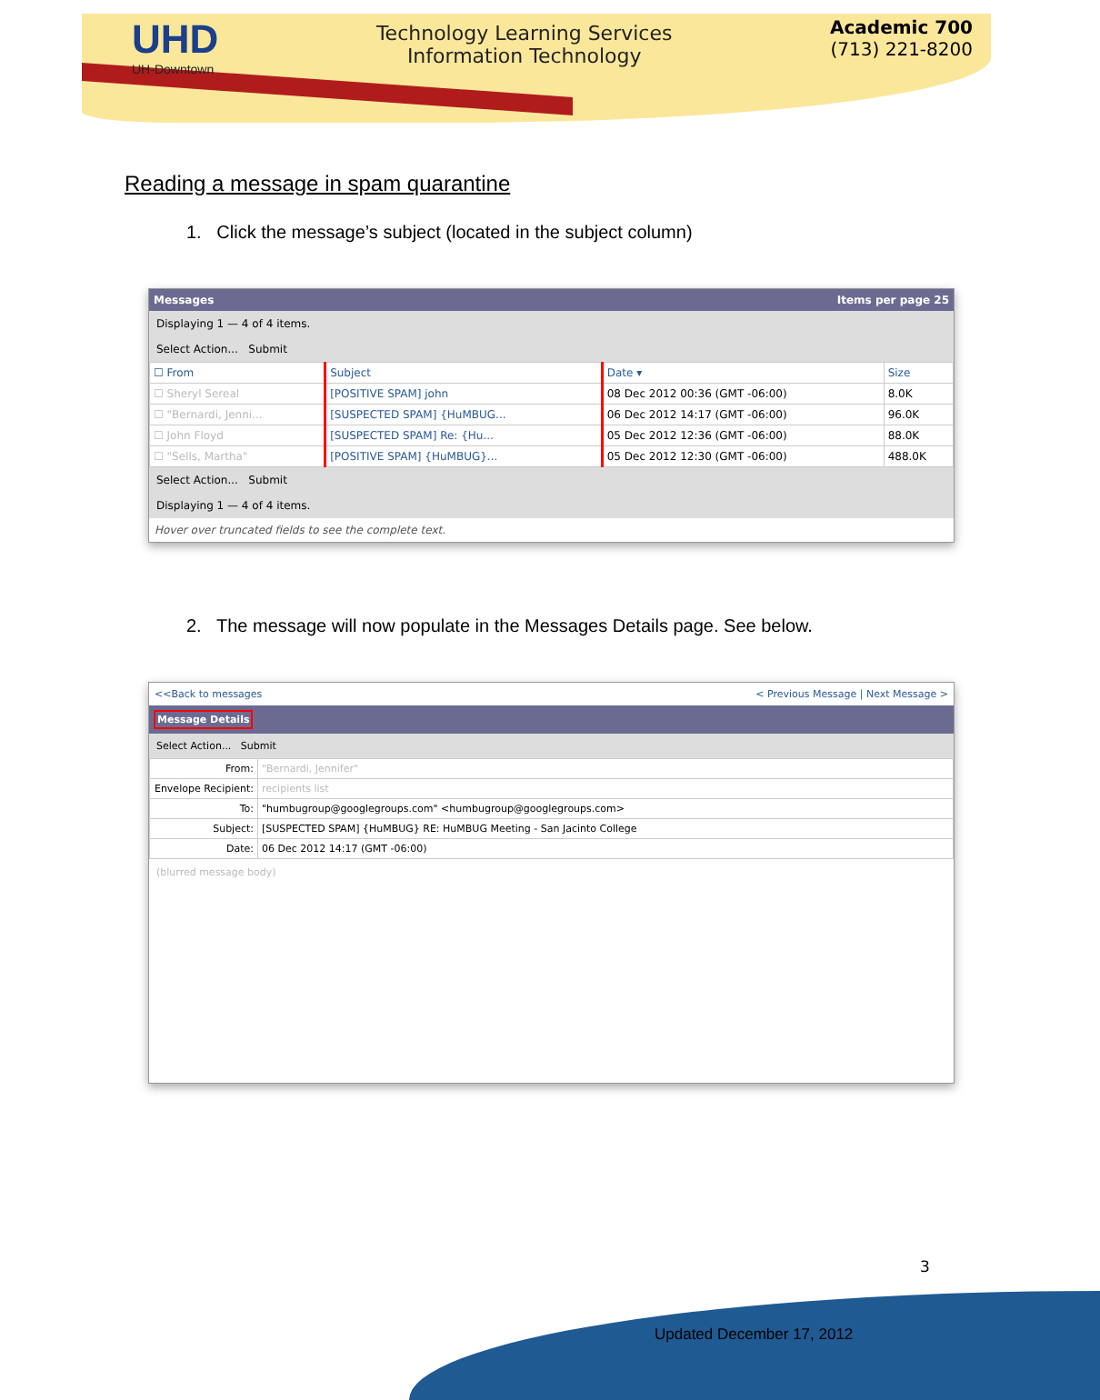UHD
UH-Downtown
Technology Learning Services
Information Technology
Academic 700
(713) 221-8200
Reading a message in spam quarantine
1. Click the message’s subject (located in the subject column)
Messages Items per page 25
Displaying 1 — 4 of 4 items.
Select Action... Submit
| ☐ From | Subject | Date ▾ | Size |
| --- | --- | --- | --- |
| ☐ Sheryl Sereal | [POSITIVE SPAM] john | 08 Dec 2012 00:36 (GMT -06:00) | 8.0K |
| ☐ "Bernardi, Jenni... | [SUSPECTED SPAM] {HuMBUG... | 06 Dec 2012 14:17 (GMT -06:00) | 96.0K |
| ☐ John Floyd | [SUSPECTED SPAM] Re: {Hu... | 05 Dec 2012 12:36 (GMT -06:00) | 88.0K |
| ☐ "Sells, Martha" | [POSITIVE SPAM] {HuMBUG}... | 05 Dec 2012 12:30 (GMT -06:00) | 488.0K |
Select Action... Submit
Displaying 1 — 4 of 4 items.
Hover over truncated fields to see the complete text.
2. The message will now populate in the Messages Details page. See below.
<<Back to messages < Previous Message | Next Message >
Message Details
Select Action... Submit
| From: | "Bernardi, Jennifer" |
| Envelope Recipient: | recipients list |
| To: | "humbugroup@googlegroups.com" <humbugroup@googlegroups.com> |
| Subject: | [SUSPECTED SPAM] {HuMBUG} RE: HuMBUG Meeting - San Jacinto College |
| Date: | 06 Dec 2012 14:17 (GMT -06:00) |
(blurred message body)
3
Updated December 17, 2012